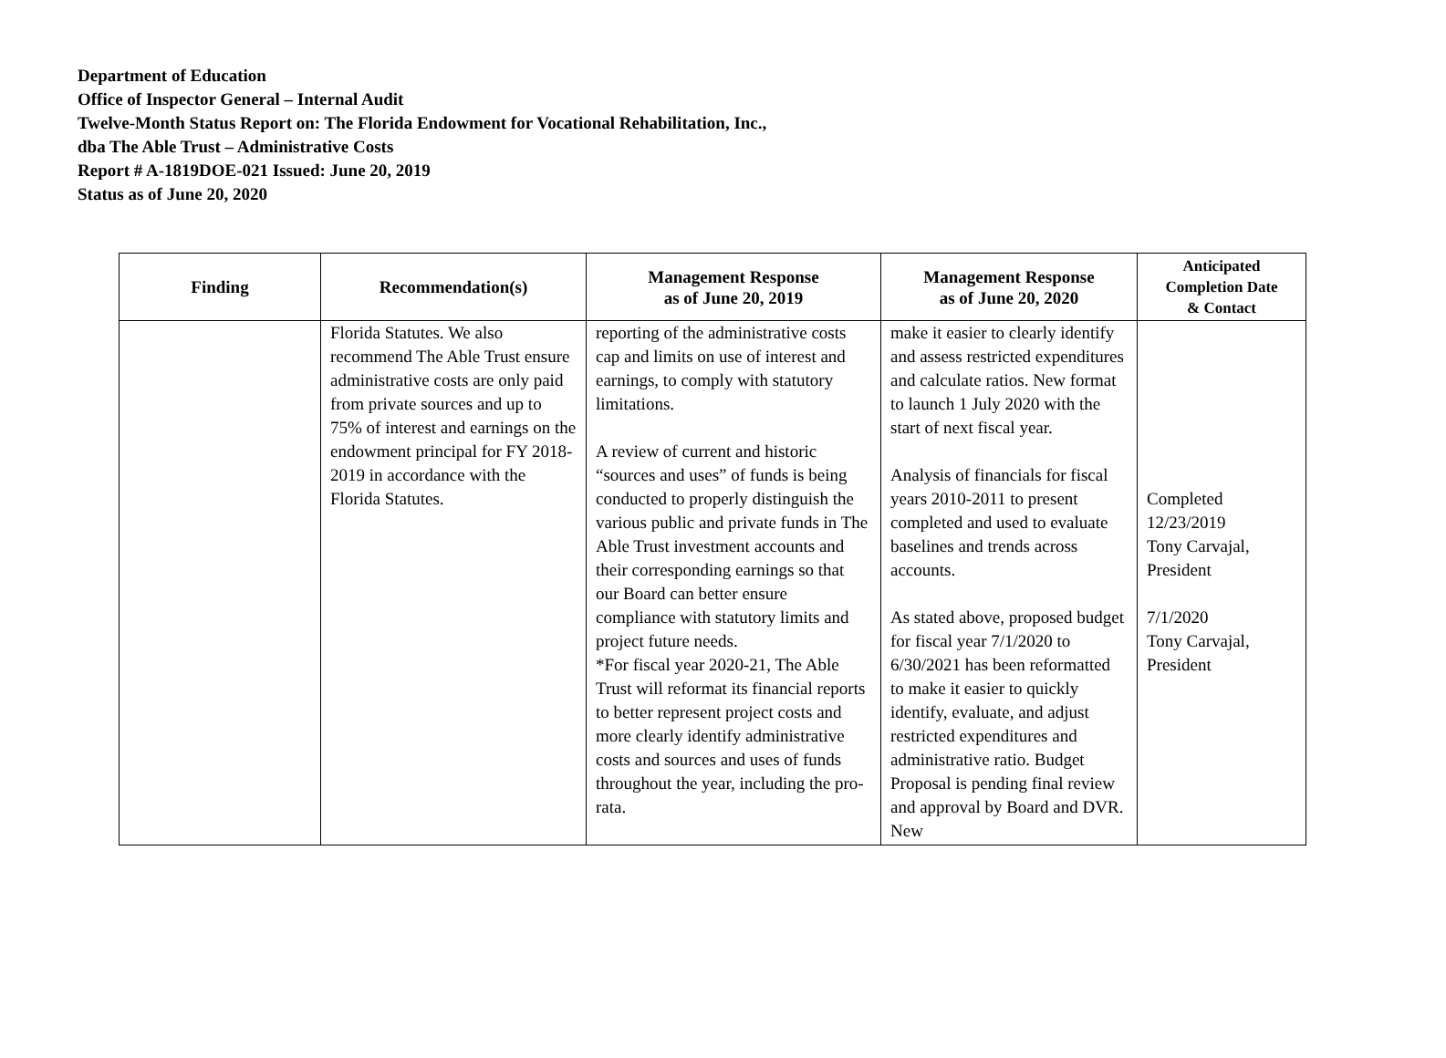Department of Education
Office of Inspector General – Internal Audit
Twelve-Month Status Report on: The Florida Endowment for Vocational Rehabilitation, Inc.,
dba The Able Trust – Administrative Costs
Report # A-1819DOE-021 Issued: June 20, 2019
Status as of June 20, 2020
| Finding | Recommendation(s) | Management Response as of June 20, 2019 | Management Response as of June 20, 2020 | Anticipated Completion Date & Contact |
| --- | --- | --- | --- | --- |
| | Florida Statutes. We also recommend The Able Trust ensure administrative costs are only paid from private sources and up to 75% of interest and earnings on the endowment principal for FY 2018-2019 in accordance with the Florida Statutes. | reporting of the administrative costs cap and limits on use of interest and earnings, to comply with statutory limitations. A review of current and historic “sources and uses” of funds is being conducted to properly distinguish the various public and private funds in The Able Trust investment accounts and their corresponding earnings so that our Board can better ensure compliance with statutory limits and project future needs. *For fiscal year 2020-21, The Able Trust will reformat its financial reports to better represent project costs and more clearly identify administrative costs and sources and uses of funds throughout the year, including the pro-rata. | make it easier to clearly identify and assess restricted expenditures and calculate ratios. New format to launch 1 July 2020 with the start of next fiscal year. Analysis of financials for fiscal years 2010-2011 to present completed and used to evaluate baselines and trends across accounts. As stated above, proposed budget for fiscal year 7/1/2020 to 6/30/2021 has been reformatted to make it easier to quickly identify, evaluate, and adjust restricted expenditures and administrative ratio. Budget Proposal is pending final review and approval by Board and DVR. New | Completed 12/23/2019 Tony Carvajal, President 7/1/2020 Tony Carvajal, President |